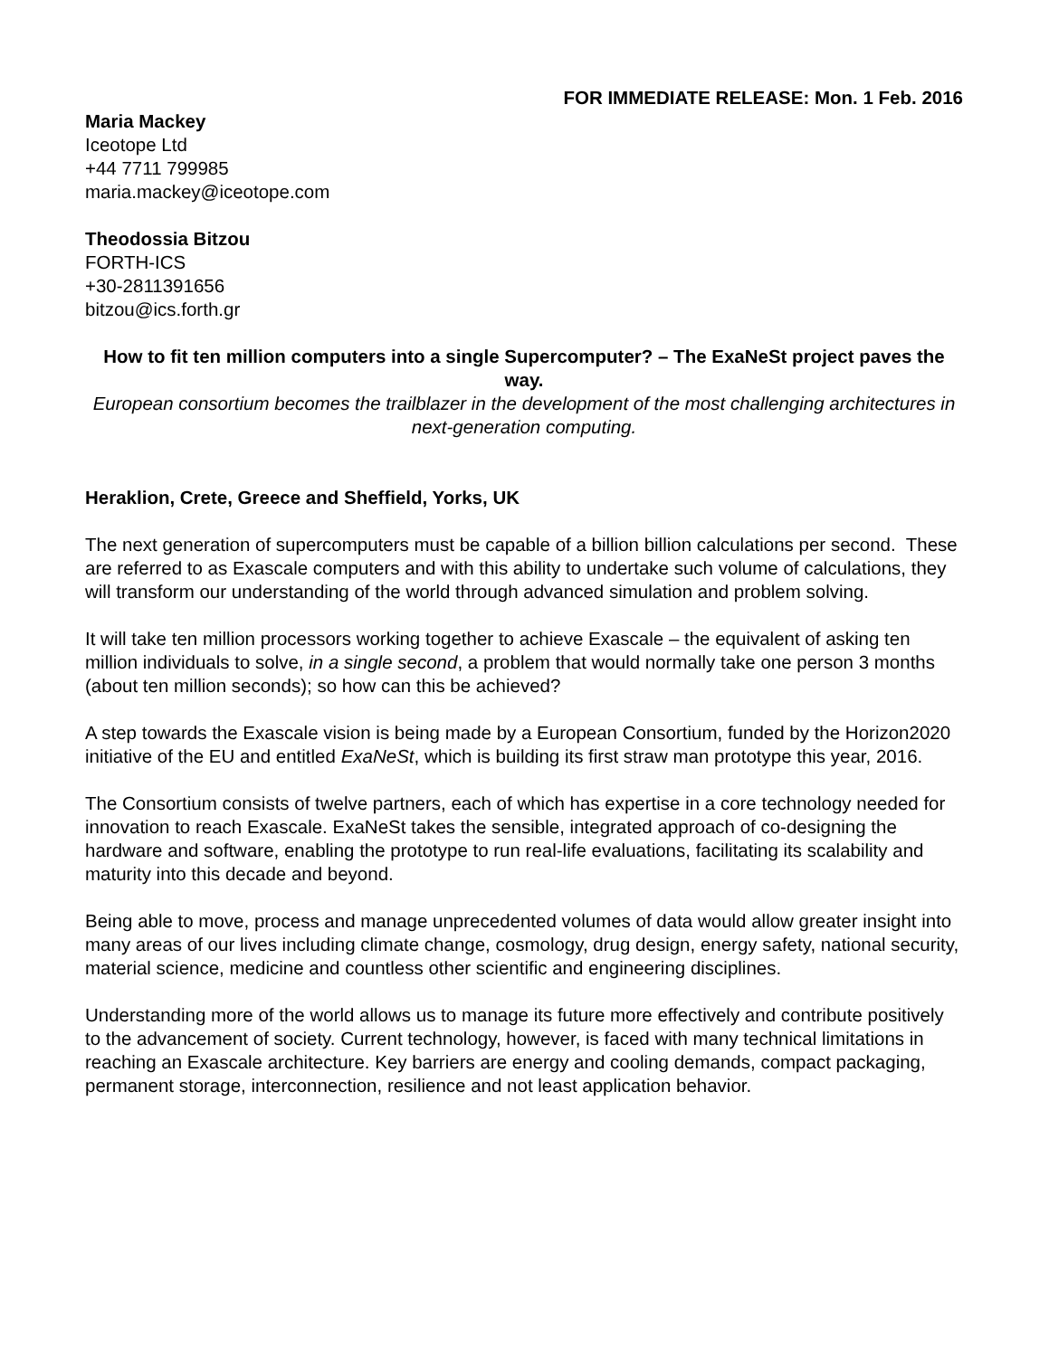FOR IMMEDIATE RELEASE: Mon. 1 Feb. 2016
Maria Mackey
Iceotope Ltd
+44 7711 799985
maria.mackey@iceotope.com
Theodossia Bitzou
FORTH-ICS
+30-2811391656
bitzou@ics.forth.gr
How to fit ten million computers into a single Supercomputer? – The ExaNeSt project paves the way.
European consortium becomes the trailblazer in the development of the most challenging architectures in next-generation computing.
Heraklion, Crete, Greece and Sheffield, Yorks, UK
The next generation of supercomputers must be capable of a billion billion calculations per second. These are referred to as Exascale computers and with this ability to undertake such volume of calculations, they will transform our understanding of the world through advanced simulation and problem solving.
It will take ten million processors working together to achieve Exascale – the equivalent of asking ten million individuals to solve, in a single second, a problem that would normally take one person 3 months (about ten million seconds); so how can this be achieved?
A step towards the Exascale vision is being made by a European Consortium, funded by the Horizon2020 initiative of the EU and entitled ExaNeSt, which is building its first straw man prototype this year, 2016.
The Consortium consists of twelve partners, each of which has expertise in a core technology needed for innovation to reach Exascale. ExaNeSt takes the sensible, integrated approach of co-designing the hardware and software, enabling the prototype to run real-life evaluations, facilitating its scalability and maturity into this decade and beyond.
Being able to move, process and manage unprecedented volumes of data would allow greater insight into many areas of our lives including climate change, cosmology, drug design, energy safety, national security, material science, medicine and countless other scientific and engineering disciplines.
Understanding more of the world allows us to manage its future more effectively and contribute positively to the advancement of society. Current technology, however, is faced with many technical limitations in reaching an Exascale architecture. Key barriers are energy and cooling demands, compact packaging, permanent storage, interconnection, resilience and not least application behavior.